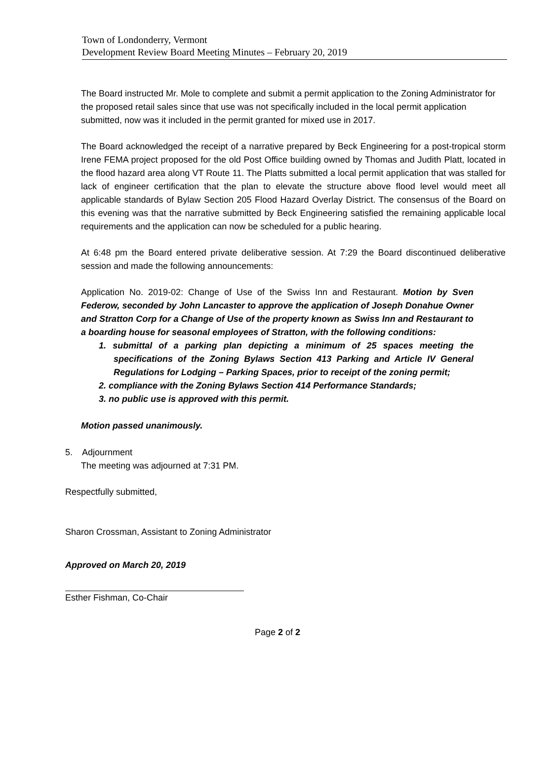Town of Londonderry, Vermont
Development Review Board Meeting Minutes – February 20, 2019
The Board instructed Mr. Mole to complete and submit a permit application to the Zoning Administrator for the proposed retail sales since that use was not specifically included in the local permit application submitted, now was it included in the permit granted for mixed use in 2017.
The Board acknowledged the receipt of a narrative prepared by Beck Engineering for a post-tropical storm Irene FEMA project proposed for the old Post Office building owned by Thomas and Judith Platt, located in the flood hazard area along VT Route 11. The Platts submitted a local permit application that was stalled for lack of engineer certification that the plan to elevate the structure above flood level would meet all applicable standards of Bylaw Section 205 Flood Hazard Overlay District. The consensus of the Board on this evening was that the narrative submitted by Beck Engineering satisfied the remaining applicable local requirements and the application can now be scheduled for a public hearing.
At 6:48 pm the Board entered private deliberative session. At 7:29 the Board discontinued deliberative session and made the following announcements:
Application No. 2019-02: Change of Use of the Swiss Inn and Restaurant. Motion by Sven Federow, seconded by John Lancaster to approve the application of Joseph Donahue Owner and Stratton Corp for a Change of Use of the property known as Swiss Inn and Restaurant to a boarding house for seasonal employees of Stratton, with the following conditions:
1. submittal of a parking plan depicting a minimum of 25 spaces meeting the specifications of the Zoning Bylaws Section 413 Parking and Article IV General Regulations for Lodging – Parking Spaces, prior to receipt of the zoning permit;
2. compliance with the Zoning Bylaws Section 414 Performance Standards;
3. no public use is approved with this permit.
Motion passed unanimously.
5. Adjournment
The meeting was adjourned at 7:31 PM.
Respectfully submitted,
Sharon Crossman, Assistant to Zoning Administrator
Approved on March 20, 2019
Esther Fishman, Co-Chair
Page 2 of 2